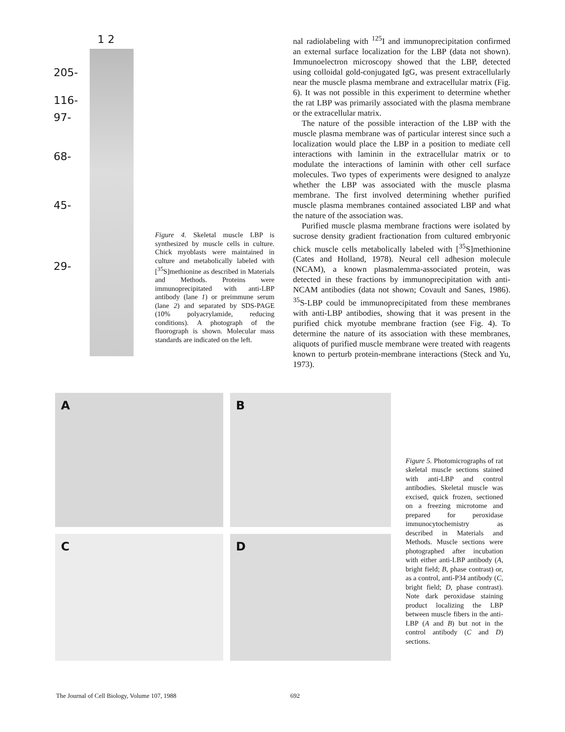1 2
205-
116-
97-
68-
45-
29-
Figure 4. Skeletal muscle LBP is synthesized by muscle cells in culture. Chick myoblasts were maintained in culture and metabolically labeled with [<sup>35</sup>S]methionine as described in Materials and Methods. Proteins were immunoprecipitated with anti-LBP antibody (lane 1) or preimmune serum (lane 2) and separated by SDS-PAGE (10% polyacrylamide, reducing conditions). A photograph of the fluorograph is shown. Molecular mass standards are indicated on the left.
nal radiolabeling with <sup>125</sup>I and immunoprecipitation confirmed an external surface localization for the LBP (data not shown). Immunoelectron microscopy showed that the LBP, detected using colloidal gold-conjugated IgG, was present extracellularly near the muscle plasma membrane and extracellular matrix (Fig. 6). It was not possible in this experiment to determine whether the rat LBP was primarily associated with the plasma membrane or the extracellular matrix.
The nature of the possible interaction of the LBP with the muscle plasma membrane was of particular interest since such a localization would place the LBP in a position to mediate cell interactions with laminin in the extracellular matrix or to modulate the interactions of laminin with other cell surface molecules. Two types of experiments were designed to analyze whether the LBP was associated with the muscle plasma membrane. The first involved determining whether purified muscle plasma membranes contained associated LBP and what the nature of the association was.
Purified muscle plasma membrane fractions were isolated by sucrose density gradient fractionation from cultured embryonic chick muscle cells metabolically labeled with [<sup>35</sup>S]methionine (Cates and Holland, 1978). Neural cell adhesion molecule (NCAM), a known plasmalemma-associated protein, was detected in these fractions by immunoprecipitation with anti-NCAM antibodies (data not shown; Covault and Sanes, 1986). <sup>35</sup>S-LBP could be immunoprecipitated from these membranes with anti-LBP antibodies, showing that it was present in the purified chick myotube membrane fraction (see Fig. 4). To determine the nature of its association with these membranes, aliquots of purified muscle membrane were treated with reagents known to perturb protein-membrane interactions (Steck and Yu, 1973).
A
B
C
D
Figure 5. Photomicrographs of rat skeletal muscle sections stained with anti-LBP and control antibodies. Skeletal muscle was excised, quick frozen, sectioned on a freezing microtome and prepared for peroxidase immunocytochemistry as described in Materials and Methods. Muscle sections were photographed after incubation with either anti-LBP antibody (A, bright field; B, phase contrast) or, as a control, anti-P34 antibody (C, bright field; D, phase contrast). Note dark peroxidase staining product localizing the LBP between muscle fibers in the anti-LBP (A and B) but not in the control antibody (C and D) sections.
The Journal of Cell Biology, Volume 107, 1988 692